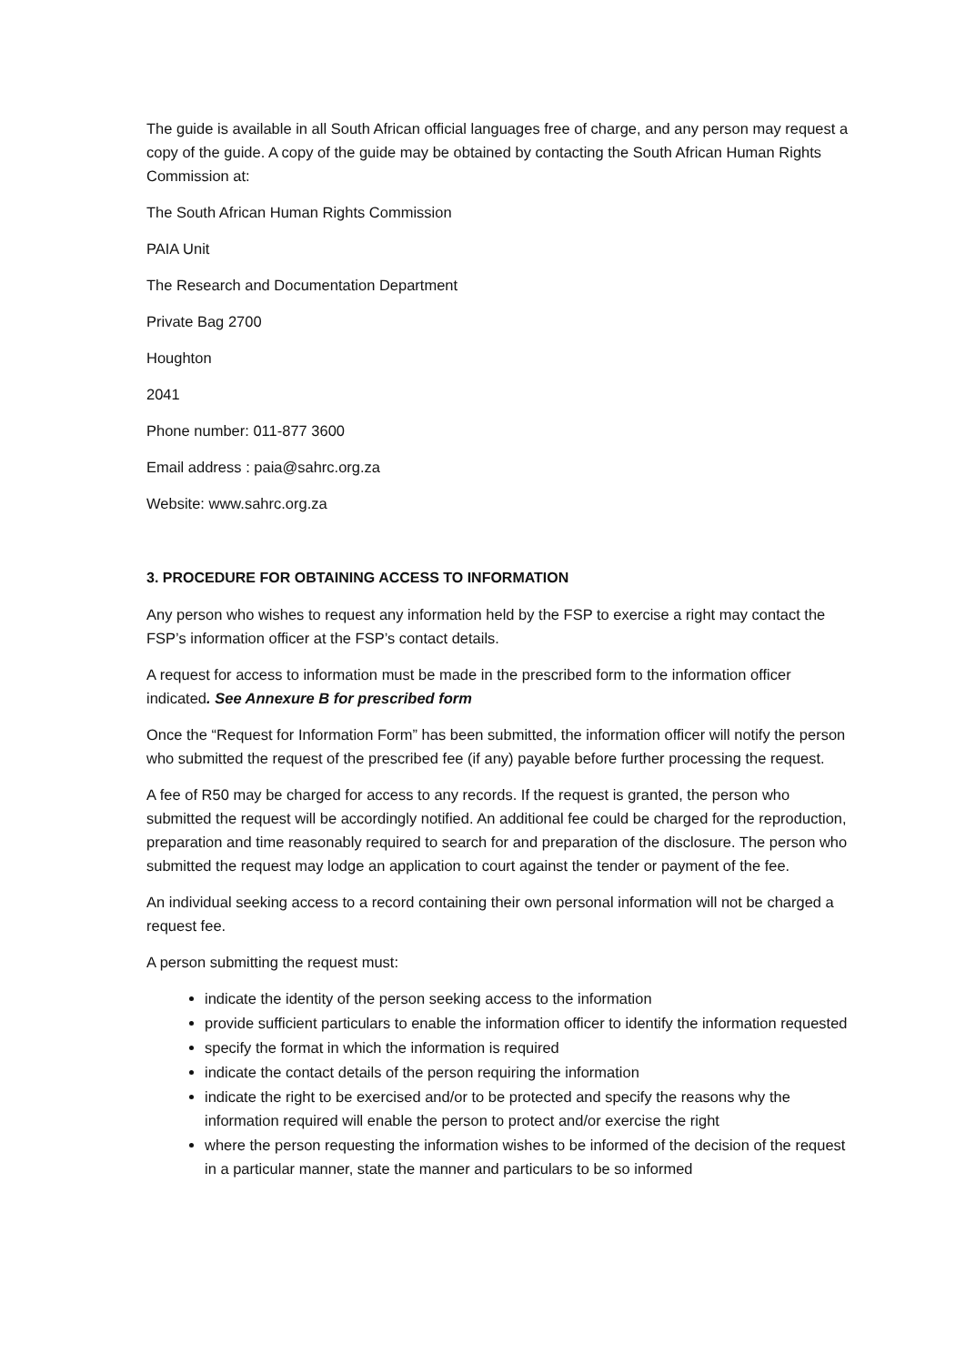The guide is available in all South African official languages free of charge, and any person may request a copy of the guide. A copy of the guide may be obtained by contacting the South African Human Rights Commission at:
The South African Human Rights Commission
PAIA Unit
The Research and Documentation Department
Private Bag 2700
Houghton
2041
Phone number: 011-877 3600
Email address : paia@sahrc.org.za
Website: www.sahrc.org.za
3. PROCEDURE FOR OBTAINING ACCESS TO INFORMATION
Any person who wishes to request any information held by the FSP to exercise a right may contact the FSP’s information officer at the FSP’s contact details.
A request for access to information must be made in the prescribed form to the information officer indicated. See Annexure B for prescribed form
Once the “Request for Information Form” has been submitted, the information officer will notify the person who submitted the request of the prescribed fee (if any) payable before further processing the request.
A fee of R50 may be charged for access to any records. If the request is granted, the person who submitted the request will be accordingly notified. An additional fee could be charged for the reproduction, preparation and time reasonably required to search for and preparation of the disclosure. The person who submitted the request may lodge an application to court against the tender or payment of the fee.
An individual seeking access to a record containing their own personal information will not be charged a request fee.
A person submitting the request must:
indicate the identity of the person seeking access to the information
provide sufficient particulars to enable the information officer to identify the information requested
specify the format in which the information is required
indicate the contact details of the person requiring the information
indicate the right to be exercised and/or to be protected and specify the reasons why the information required will enable the person to protect and/or exercise the right
where the person requesting the information wishes to be informed of the decision of the request in a particular manner, state the manner and particulars to be so informed